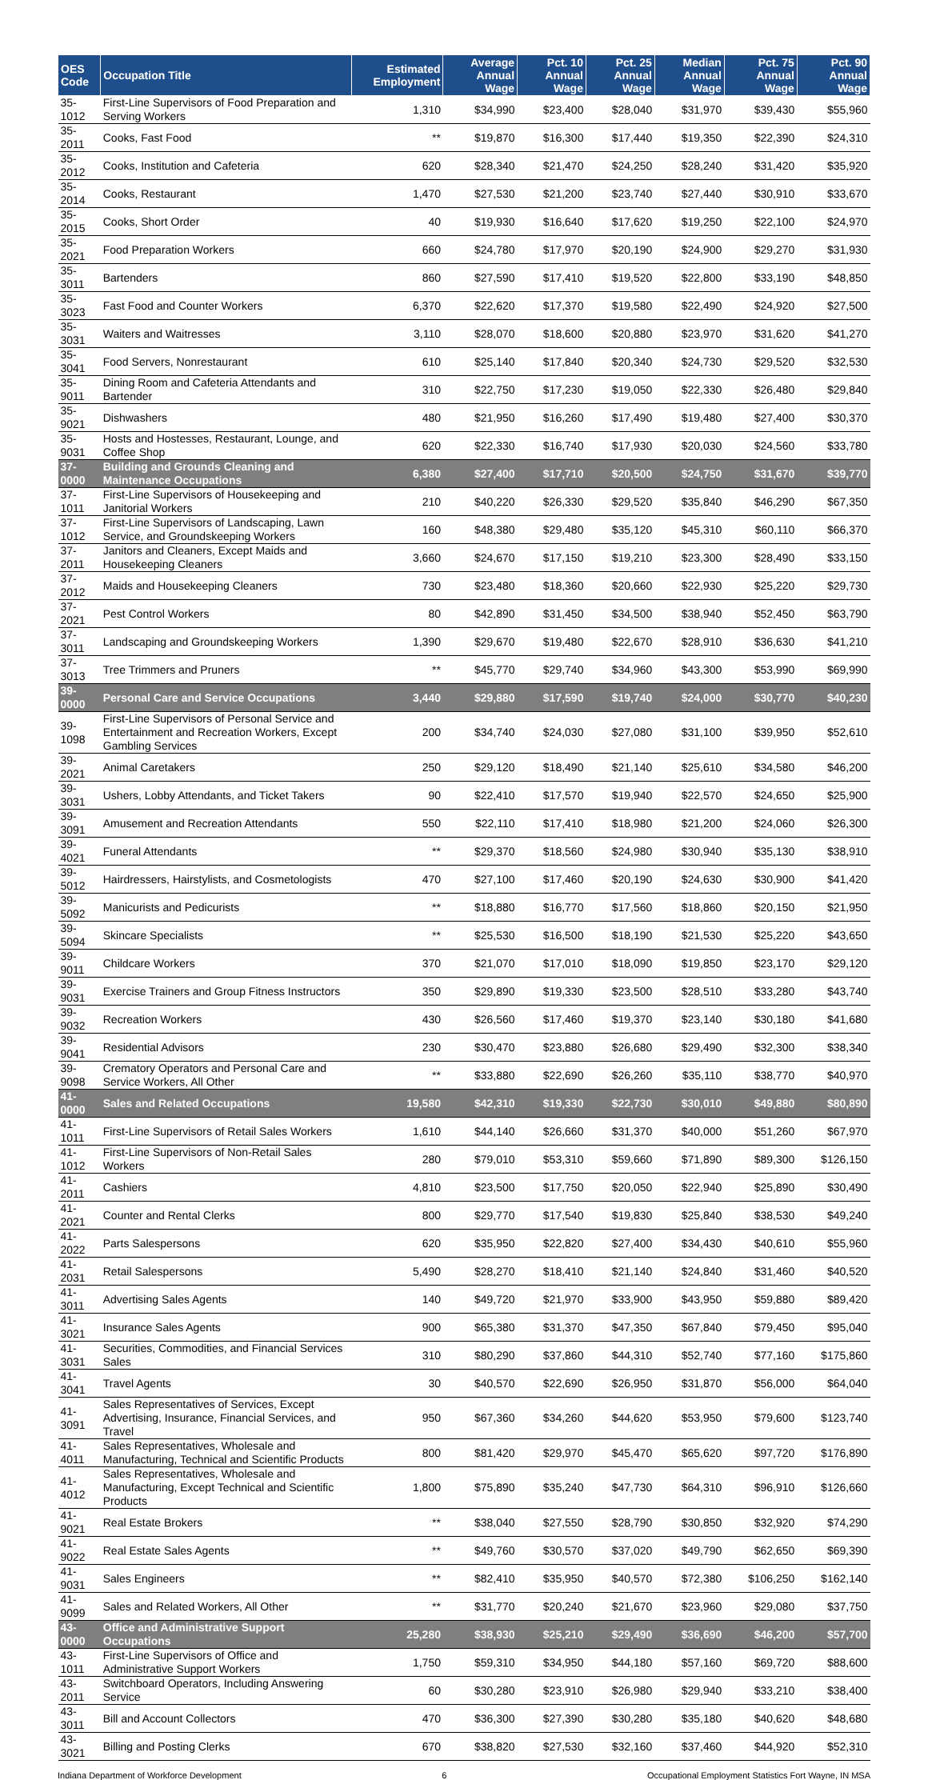| OES Code | Occupation Title | Estimated Employment | Average Annual Wage | Pct. 10 Annual Wage | Pct. 25 Annual Wage | Median Annual Wage | Pct. 75 Annual Wage | Pct. 90 Annual Wage |
| --- | --- | --- | --- | --- | --- | --- | --- | --- |
| 35-1012 | First-Line Supervisors of Food Preparation and Serving Workers | 1,310 | $34,990 | $23,400 | $28,040 | $31,970 | $39,430 | $55,960 |
| 35-2011 | Cooks, Fast Food | ** | $19,870 | $16,300 | $17,440 | $19,350 | $22,390 | $24,310 |
| 35-2012 | Cooks, Institution and Cafeteria | 620 | $28,340 | $21,470 | $24,250 | $28,240 | $31,420 | $35,920 |
| 35-2014 | Cooks, Restaurant | 1,470 | $27,530 | $21,200 | $23,740 | $27,440 | $30,910 | $33,670 |
| 35-2015 | Cooks, Short Order | 40 | $19,930 | $16,640 | $17,620 | $19,250 | $22,100 | $24,970 |
| 35-2021 | Food Preparation Workers | 660 | $24,780 | $17,970 | $20,190 | $24,900 | $29,270 | $31,930 |
| 35-3011 | Bartenders | 860 | $27,590 | $17,410 | $19,520 | $22,800 | $33,190 | $48,850 |
| 35-3023 | Fast Food and Counter Workers | 6,370 | $22,620 | $17,370 | $19,580 | $22,490 | $24,920 | $27,500 |
| 35-3031 | Waiters and Waitresses | 3,110 | $28,070 | $18,600 | $20,880 | $23,970 | $31,620 | $41,270 |
| 35-3041 | Food Servers, Nonrestaurant | 610 | $25,140 | $17,840 | $20,340 | $24,730 | $29,520 | $32,530 |
| 35-9011 | Dining Room and Cafeteria Attendants and Bartender | 310 | $22,750 | $17,230 | $19,050 | $22,330 | $26,480 | $29,840 |
| 35-9021 | Dishwashers | 480 | $21,950 | $16,260 | $17,490 | $19,480 | $27,400 | $30,370 |
| 35-9031 | Hosts and Hostesses, Restaurant, Lounge, and Coffee Shop | 620 | $22,330 | $16,740 | $17,930 | $20,030 | $24,560 | $33,780 |
| 37-0000 | Building and Grounds Cleaning and Maintenance Occupations | 6,380 | $27,400 | $17,710 | $20,500 | $24,750 | $31,670 | $39,770 |
| 37-1011 | First-Line Supervisors of Housekeeping and Janitorial Workers | 210 | $40,220 | $26,330 | $29,520 | $35,840 | $46,290 | $67,350 |
| 37-1012 | First-Line Supervisors of Landscaping, Lawn Service, and Groundskeeping Workers | 160 | $48,380 | $29,480 | $35,120 | $45,310 | $60,110 | $66,370 |
| 37-2011 | Janitors and Cleaners, Except Maids and Housekeeping Cleaners | 3,660 | $24,670 | $17,150 | $19,210 | $23,300 | $28,490 | $33,150 |
| 37-2012 | Maids and Housekeeping Cleaners | 730 | $23,480 | $18,360 | $20,660 | $22,930 | $25,220 | $29,730 |
| 37-2021 | Pest Control Workers | 80 | $42,890 | $31,450 | $34,500 | $38,940 | $52,450 | $63,790 |
| 37-3011 | Landscaping and Groundskeeping Workers | 1,390 | $29,670 | $19,480 | $22,670 | $28,910 | $36,630 | $41,210 |
| 37-3013 | Tree Trimmers and Pruners | ** | $45,770 | $29,740 | $34,960 | $43,300 | $53,990 | $69,990 |
| 39-0000 | Personal Care and Service Occupations | 3,440 | $29,880 | $17,590 | $19,740 | $24,000 | $30,770 | $40,230 |
| 39-1098 | First-Line Supervisors of Personal Service and Entertainment and Recreation Workers, Except Gambling Services | 200 | $34,740 | $24,030 | $27,080 | $31,100 | $39,950 | $52,610 |
| 39-2021 | Animal Caretakers | 250 | $29,120 | $18,490 | $21,140 | $25,610 | $34,580 | $46,200 |
| 39-3031 | Ushers, Lobby Attendants, and Ticket Takers | 90 | $22,410 | $17,570 | $19,940 | $22,570 | $24,650 | $25,900 |
| 39-3091 | Amusement and Recreation Attendants | 550 | $22,110 | $17,410 | $18,980 | $21,200 | $24,060 | $26,300 |
| 39-4021 | Funeral Attendants | ** | $29,370 | $18,560 | $24,980 | $30,940 | $35,130 | $38,910 |
| 39-5012 | Hairdressers, Hairstylists, and Cosmetologists | 470 | $27,100 | $17,460 | $20,190 | $24,630 | $30,900 | $41,420 |
| 39-5092 | Manicurists and Pedicurists | ** | $18,880 | $16,770 | $17,560 | $18,860 | $20,150 | $21,950 |
| 39-5094 | Skincare Specialists | ** | $25,530 | $16,500 | $18,190 | $21,530 | $25,220 | $43,650 |
| 39-9011 | Childcare Workers | 370 | $21,070 | $17,010 | $18,090 | $19,850 | $23,170 | $29,120 |
| 39-9031 | Exercise Trainers and Group Fitness Instructors | 350 | $29,890 | $19,330 | $23,500 | $28,510 | $33,280 | $43,740 |
| 39-9032 | Recreation Workers | 430 | $26,560 | $17,460 | $19,370 | $23,140 | $30,180 | $41,680 |
| 39-9041 | Residential Advisors | 230 | $30,470 | $23,880 | $26,680 | $29,490 | $32,300 | $38,340 |
| 39-9098 | Crematory Operators and Personal Care and Service Workers, All Other | ** | $33,880 | $22,690 | $26,260 | $35,110 | $38,770 | $40,970 |
| 41-0000 | Sales and Related Occupations | 19,580 | $42,310 | $19,330 | $22,730 | $30,010 | $49,880 | $80,890 |
| 41-1011 | First-Line Supervisors of Retail Sales Workers | 1,610 | $44,140 | $26,660 | $31,370 | $40,000 | $51,260 | $67,970 |
| 41-1012 | First-Line Supervisors of Non-Retail Sales Workers | 280 | $79,010 | $53,310 | $59,660 | $71,890 | $89,300 | $126,150 |
| 41-2011 | Cashiers | 4,810 | $23,500 | $17,750 | $20,050 | $22,940 | $25,890 | $30,490 |
| 41-2021 | Counter and Rental Clerks | 800 | $29,770 | $17,540 | $19,830 | $25,840 | $38,530 | $49,240 |
| 41-2022 | Parts Salespersons | 620 | $35,950 | $22,820 | $27,400 | $34,430 | $40,610 | $55,960 |
| 41-2031 | Retail Salespersons | 5,490 | $28,270 | $18,410 | $21,140 | $24,840 | $31,460 | $40,520 |
| 41-3011 | Advertising Sales Agents | 140 | $49,720 | $21,970 | $33,900 | $43,950 | $59,880 | $89,420 |
| 41-3021 | Insurance Sales Agents | 900 | $65,380 | $31,370 | $47,350 | $67,840 | $79,450 | $95,040 |
| 41-3031 | Securities, Commodities, and Financial Services Sales | 310 | $80,290 | $37,860 | $44,310 | $52,740 | $77,160 | $175,860 |
| 41-3041 | Travel Agents | 30 | $40,570 | $22,690 | $26,950 | $31,870 | $56,000 | $64,040 |
| 41-3091 | Sales Representatives of Services, Except Advertising, Insurance, Financial Services, and Travel | 950 | $67,360 | $34,260 | $44,620 | $53,950 | $79,600 | $123,740 |
| 41-4011 | Sales Representatives, Wholesale and Manufacturing, Technical and Scientific Products | 800 | $81,420 | $29,970 | $45,470 | $65,620 | $97,720 | $176,890 |
| 41-4012 | Sales Representatives, Wholesale and Manufacturing, Except Technical and Scientific Products | 1,800 | $75,890 | $35,240 | $47,730 | $64,310 | $96,910 | $126,660 |
| 41-9021 | Real Estate Brokers | ** | $38,040 | $27,550 | $28,790 | $30,850 | $32,920 | $74,290 |
| 41-9022 | Real Estate Sales Agents | ** | $49,760 | $30,570 | $37,020 | $49,790 | $62,650 | $69,390 |
| 41-9031 | Sales Engineers | ** | $82,410 | $35,950 | $40,570 | $72,380 | $106,250 | $162,140 |
| 41-9099 | Sales and Related Workers, All Other | ** | $31,770 | $20,240 | $21,670 | $23,960 | $29,080 | $37,750 |
| 43-0000 | Office and Administrative Support Occupations | 25,280 | $38,930 | $25,210 | $29,490 | $36,690 | $46,200 | $57,700 |
| 43-1011 | First-Line Supervisors of Office and Administrative Support Workers | 1,750 | $59,310 | $34,950 | $44,180 | $57,160 | $69,720 | $88,600 |
| 43-2011 | Switchboard Operators, Including Answering Service | 60 | $30,280 | $23,910 | $26,980 | $29,940 | $33,210 | $38,400 |
| 43-3011 | Bill and Account Collectors | 470 | $36,300 | $27,390 | $30,280 | $35,180 | $40,620 | $48,680 |
| 43-3021 | Billing and Posting Clerks | 670 | $38,820 | $27,530 | $32,160 | $37,460 | $44,920 | $52,310 |
Indiana Department of Workforce Development 6 Occupational Employment Statistics Fort Wayne, IN MSA